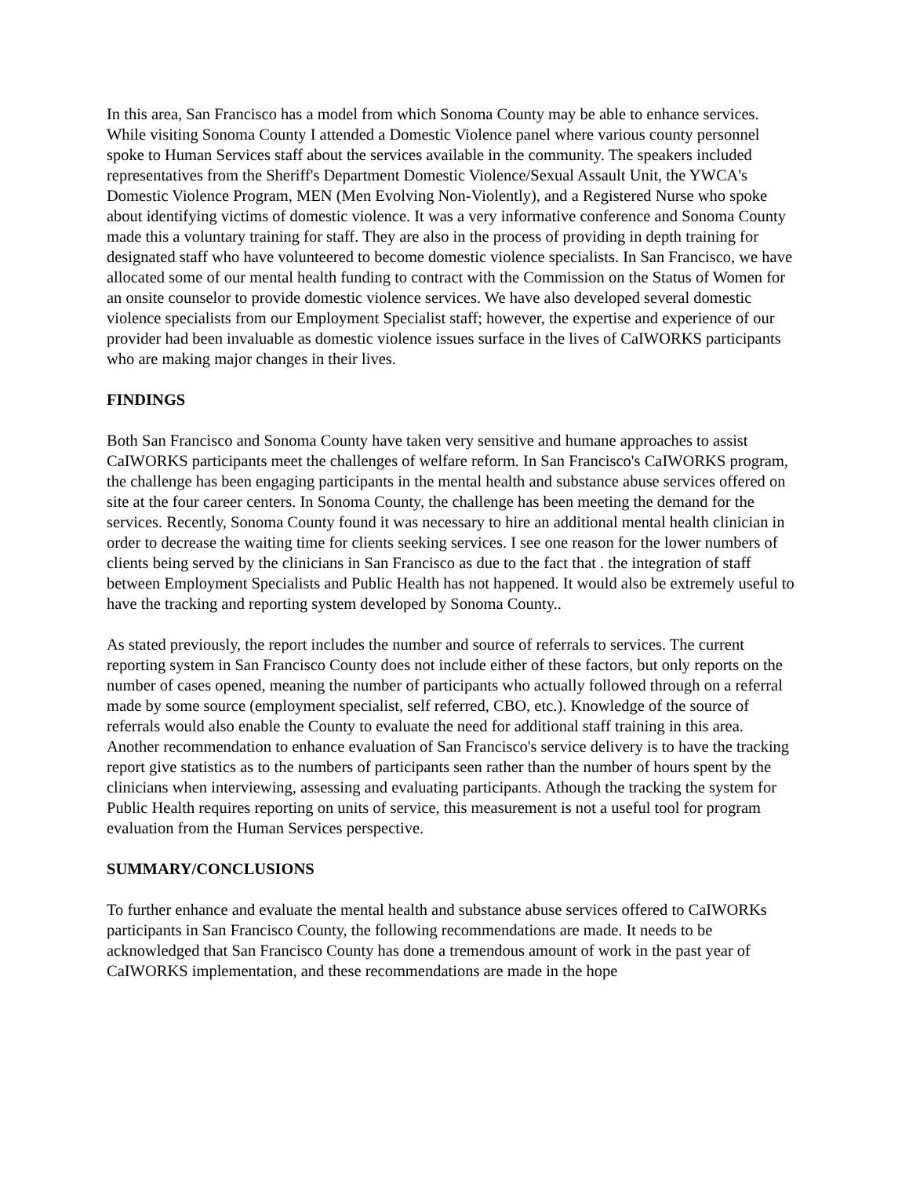In this area, San Francisco has a model from which Sonoma County may be able to enhance services. While visiting Sonoma County I attended a Domestic Violence panel where various county personnel spoke to Human Services staff about the services available in the community. The speakers included representatives from the Sheriff's Department Domestic Violence/Sexual Assault Unit, the YWCA's Domestic Violence Program, MEN (Men Evolving Non-Violently), and a Registered Nurse who spoke about identifying victims of domestic violence. It was a very informative conference and Sonoma County made this a voluntary training for staff. They are also in the process of providing in depth training for designated staff who have volunteered to become domestic violence specialists. In San Francisco, we have allocated some of our mental health funding to contract with the Commission on the Status of Women for an onsite counselor to provide domestic violence services. We have also developed several domestic violence specialists from our Employment Specialist staff; however, the expertise and experience of our provider had been invaluable as domestic violence issues surface in the lives of CaIWORKS participants who are making major changes in their lives.
FINDINGS
Both San Francisco and Sonoma County have taken very sensitive and humane approaches to assist CaIWORKS participants meet the challenges of welfare reform. In San Francisco's CaIWORKS program, the challenge has been engaging participants in the mental health and substance abuse services offered on site at the four career centers. In Sonoma County, the challenge has been meeting the demand for the services. Recently, Sonoma County found it was necessary to hire an additional mental health clinician in order to decrease the waiting time for clients seeking services. I see one reason for the lower numbers of clients being served by the clinicians in San Francisco as due to the fact that . the integration of staff between Employment Specialists and Public Health has not happened. It would also be extremely useful to have the tracking and reporting system developed by Sonoma County..
As stated previously, the report includes the number and source of referrals to services. The current reporting system in San Francisco County does not include either of these factors, but only reports on the number of cases opened, meaning the number of participants who actually followed through on a referral made by some source (employment specialist, self referred, CBO, etc.). Knowledge of the source of referrals would also enable the County to evaluate the need for additional staff training in this area. Another recommendation to enhance evaluation of San Francisco's service delivery is to have the tracking report give statistics as to the numbers of participants seen rather than the number of hours spent by the clinicians when interviewing, assessing and evaluating participants. Athough the tracking the system for Public Health requires reporting on units of service, this measurement is not a useful tool for program evaluation from the Human Services perspective.
SUMMARY/CONCLUSIONS
To further enhance and evaluate the mental health and substance abuse services offered to CaIWORKs participants in San Francisco County, the following recommendations are made. It needs to be acknowledged that San Francisco County has done a tremendous amount of work in the past year of CaIWORKS implementation, and these recommendations are made in the hope